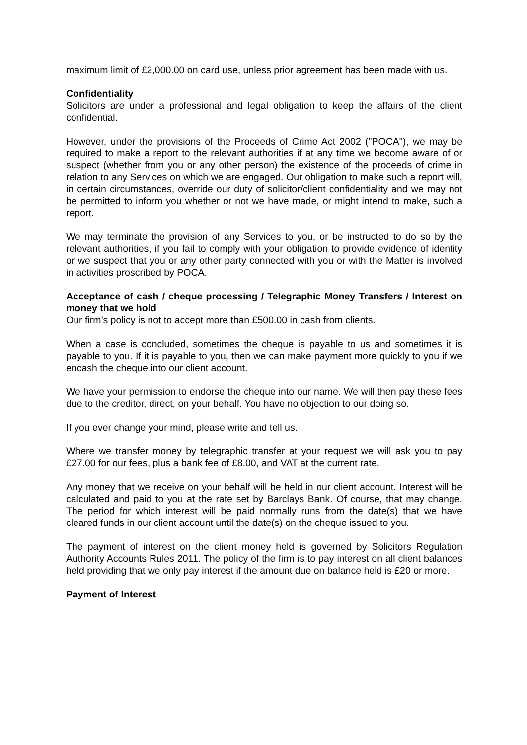maximum limit of £2,000.00 on card use, unless prior agreement has been made with us.
Confidentiality
Solicitors are under a professional and legal obligation to keep the affairs of the client confidential.
However, under the provisions of the Proceeds of Crime Act 2002 ("POCA"), we may be required to make a report to the relevant authorities if at any time we become aware of or suspect (whether from you or any other person) the existence of the proceeds of crime in relation to any Services on which we are engaged. Our obligation to make such a report will, in certain circumstances, override our duty of solicitor/client confidentiality and we may not be permitted to inform you whether or not we have made, or might intend to make, such a report.
We may terminate the provision of any Services to you, or be instructed to do so by the relevant authorities, if you fail to comply with your obligation to provide evidence of identity or we suspect that you or any other party connected with you or with the Matter is involved in activities proscribed by POCA.
Acceptance of cash / cheque processing / Telegraphic Money Transfers / Interest on money that we hold
Our firm’s policy is not to accept more than £500.00 in cash from clients.
When a case is concluded, sometimes the cheque is payable to us and sometimes it is payable to you. If it is payable to you, then we can make payment more quickly to you if we encash the cheque into our client account.
We have your permission to endorse the cheque into our name. We will then pay these fees due to the creditor, direct, on your behalf. You have no objection to our doing so.
If you ever change your mind, please write and tell us.
Where we transfer money by telegraphic transfer at your request we will ask you to pay £27.00 for our fees, plus a bank fee of £8.00, and VAT at the current rate.
Any money that we receive on your behalf will be held in our client account. Interest will be calculated and paid to you at the rate set by Barclays Bank. Of course, that may change. The period for which interest will be paid normally runs from the date(s) that we have cleared funds in our client account until the date(s) on the cheque issued to you.
The payment of interest on the client money held is governed by Solicitors Regulation Authority Accounts Rules 2011. The policy of the firm is to pay interest on all client balances held providing that we only pay interest if the amount due on balance held is £20 or more.
Payment of Interest